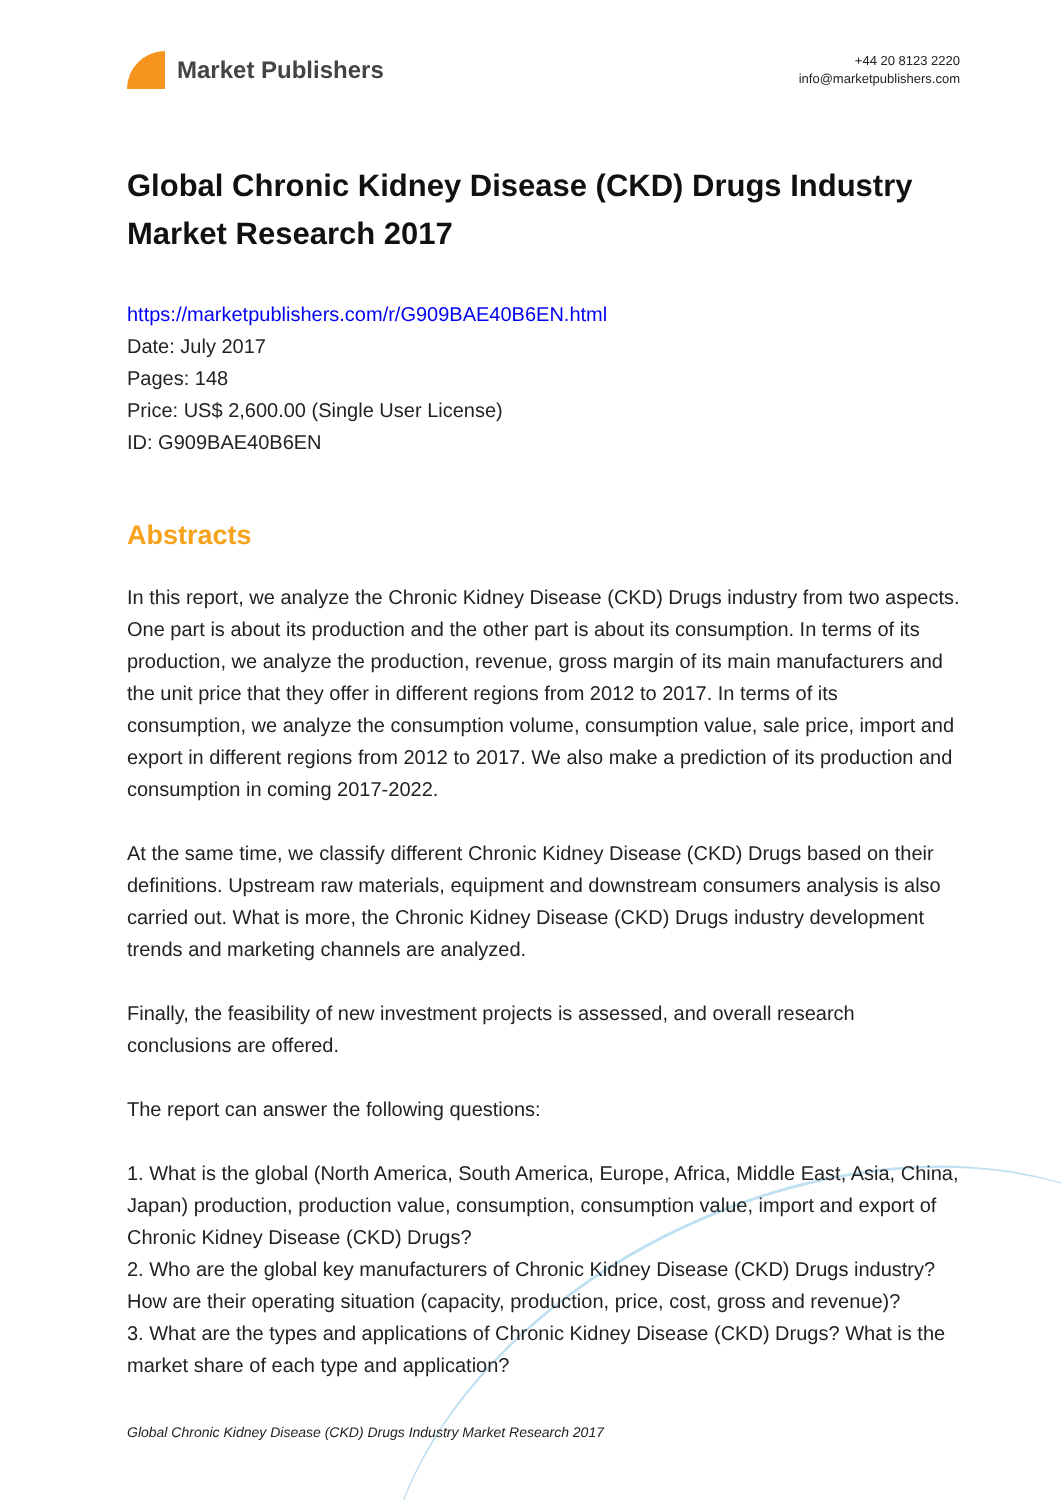Market Publishers
+44 20 8123 2220
info@marketpublishers.com
Global Chronic Kidney Disease (CKD) Drugs Industry Market Research 2017
https://marketpublishers.com/r/G909BAE40B6EN.html
Date: July 2017
Pages: 148
Price: US$ 2,600.00 (Single User License)
ID: G909BAE40B6EN
Abstracts
In this report, we analyze the Chronic Kidney Disease (CKD) Drugs industry from two aspects. One part is about its production and the other part is about its consumption. In terms of its production, we analyze the production, revenue, gross margin of its main manufacturers and the unit price that they offer in different regions from 2012 to 2017. In terms of its consumption, we analyze the consumption volume, consumption value, sale price, import and export in different regions from 2012 to 2017. We also make a prediction of its production and consumption in coming 2017-2022.
At the same time, we classify different Chronic Kidney Disease (CKD) Drugs based on their definitions. Upstream raw materials, equipment and downstream consumers analysis is also carried out. What is more, the Chronic Kidney Disease (CKD) Drugs industry development trends and marketing channels are analyzed.
Finally, the feasibility of new investment projects is assessed, and overall research conclusions are offered.
The report can answer the following questions:
1. What is the global (North America, South America, Europe, Africa, Middle East, Asia, China, Japan) production, production value, consumption, consumption value, import and export of Chronic Kidney Disease (CKD) Drugs?
2. Who are the global key manufacturers of Chronic Kidney Disease (CKD) Drugs industry? How are their operating situation (capacity, production, price, cost, gross and revenue)?
3. What are the types and applications of Chronic Kidney Disease (CKD) Drugs? What is the market share of each type and application?
Global Chronic Kidney Disease (CKD) Drugs Industry Market Research 2017